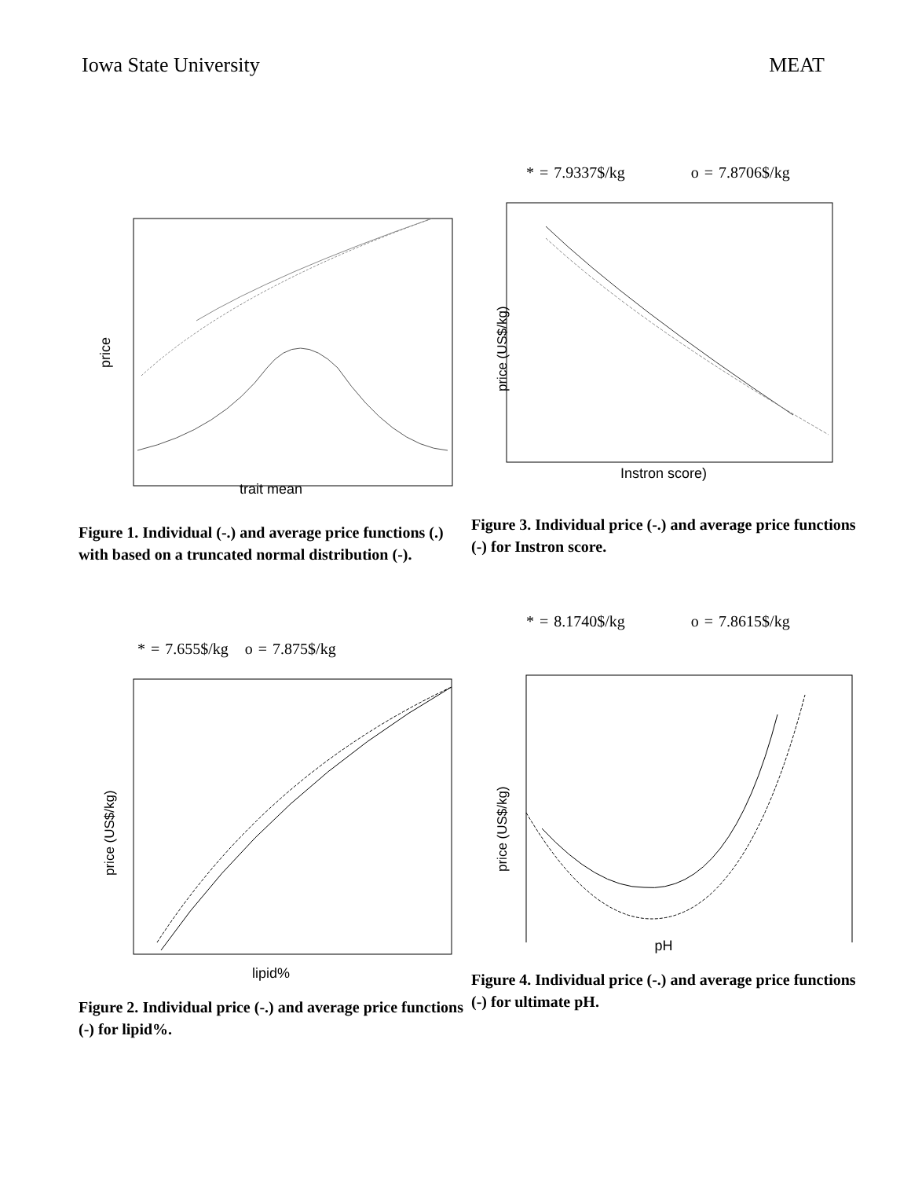Iowa State University MEAT
price
trait mean
Figure 1. Individual (-.) and average price functions (.) with based on a truncated normal distribution (-).
* = 7.9337$/kg o = 7.8706$/kg
price (US$/kg)
Instron score)
Figure 3. Individual price (-.) and average price functions (-) for Instron score.
* = 7.655$/kg o = 7.875$/kg
price (US$/kg)
lipid%
Figure 2. Individual price (-.) and average price functions (-) for lipid%.
* = 8.1740$/kg o = 7.8615$/kg
price (US$/kg)
pH
Figure 4. Individual price (-.) and average price functions (-) for ultimate pH.